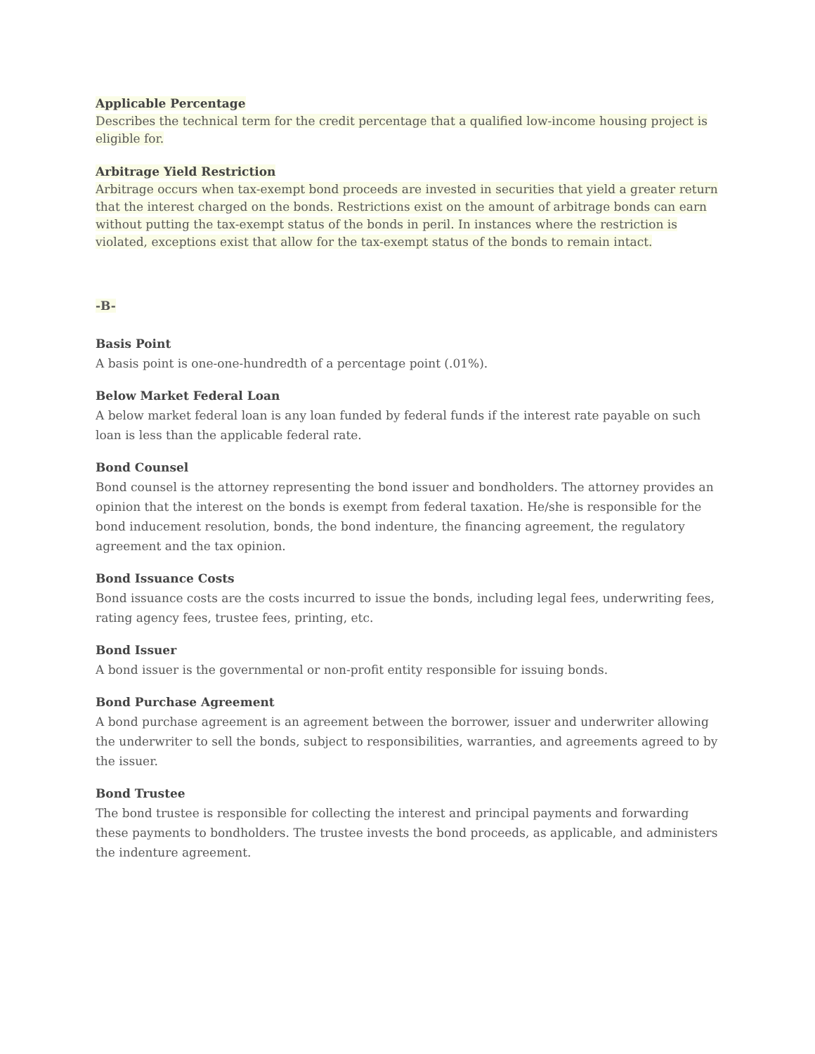Applicable Percentage
Describes the technical term for the credit percentage that a qualified low-income housing project is eligible for.
Arbitrage Yield Restriction
Arbitrage occurs when tax-exempt bond proceeds are invested in securities that yield a greater return that the interest charged on the bonds. Restrictions exist on the amount of arbitrage bonds can earn without putting the tax-exempt status of the bonds in peril. In instances where the restriction is violated, exceptions exist that allow for the tax-exempt status of the bonds to remain intact.
-B-
Basis Point
A basis point is one-one-hundredth of a percentage point (.01%).
Below Market Federal Loan
A below market federal loan is any loan funded by federal funds if the interest rate payable on such loan is less than the applicable federal rate.
Bond Counsel
Bond counsel is the attorney representing the bond issuer and bondholders. The attorney provides an opinion that the interest on the bonds is exempt from federal taxation. He/she is responsible for the bond inducement resolution, bonds, the bond indenture, the financing agreement, the regulatory agreement and the tax opinion.
Bond Issuance Costs
Bond issuance costs are the costs incurred to issue the bonds, including legal fees, underwriting fees, rating agency fees, trustee fees, printing, etc.
Bond Issuer
A bond issuer is the governmental or non-profit entity responsible for issuing bonds.
Bond Purchase Agreement
A bond purchase agreement is an agreement between the borrower, issuer and underwriter allowing the underwriter to sell the bonds, subject to responsibilities, warranties, and agreements agreed to by the issuer.
Bond Trustee
The bond trustee is responsible for collecting the interest and principal payments and forwarding these payments to bondholders. The trustee invests the bond proceeds, as applicable, and administers the indenture agreement.